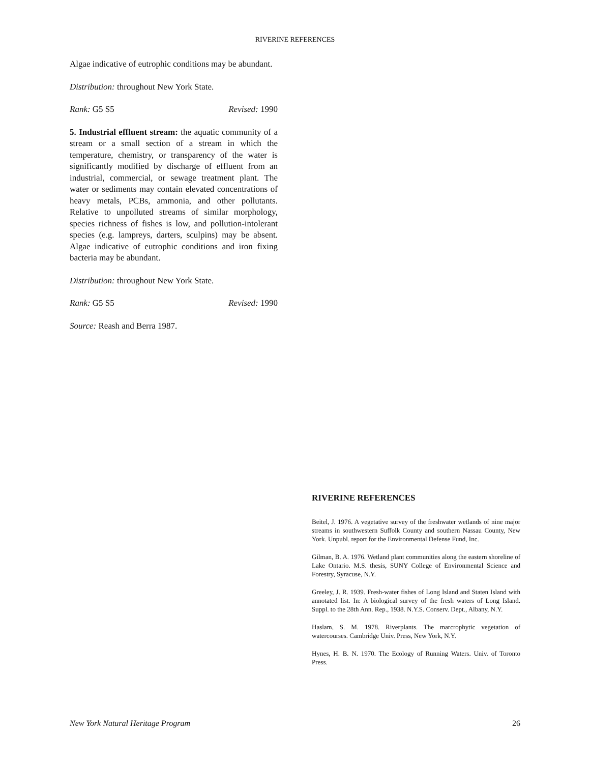RIVERINE REFERENCES
Algae indicative of eutrophic conditions may be abundant.
Distribution: throughout New York State.
Rank: G5 S5 Revised: 1990
5. Industrial effluent stream: the aquatic community of a stream or a small section of a stream in which the temperature, chemistry, or transparency of the water is significantly modified by discharge of effluent from an industrial, commercial, or sewage treatment plant. The water or sediments may contain elevated concentrations of heavy metals, PCBs, ammonia, and other pollutants. Relative to unpolluted streams of similar morphology, species richness of fishes is low, and pollution-intolerant species (e.g. lampreys, darters, sculpins) may be absent. Algae indicative of eutrophic conditions and iron fixing bacteria may be abundant.
Distribution: throughout New York State.
Rank: G5 S5 Revised: 1990
Source: Reash and Berra 1987.
RIVERINE REFERENCES
Beitel, J. 1976. A vegetative survey of the freshwater wetlands of nine major streams in southwestern Suffolk County and southern Nassau County, New York. Unpubl. report for the Environmental Defense Fund, Inc.
Gilman, B. A. 1976. Wetland plant communities along the eastern shoreline of Lake Ontario. M.S. thesis, SUNY College of Environmental Science and Forestry, Syracuse, N.Y.
Greeley, J. R. 1939. Fresh-water fishes of Long Island and Staten Island with annotated list. In: A biological survey of the fresh waters of Long Island. Suppl. to the 28th Ann. Rep., 1938. N.Y.S. Conserv. Dept., Albany, N.Y.
Haslam, S. M. 1978. Riverplants. The marcrophytic vegetation of watercourses. Cambridge Univ. Press, New York, N.Y.
Hynes, H. B. N. 1970. The Ecology of Running Waters. Univ. of Toronto Press.
New York Natural Heritage Program 26